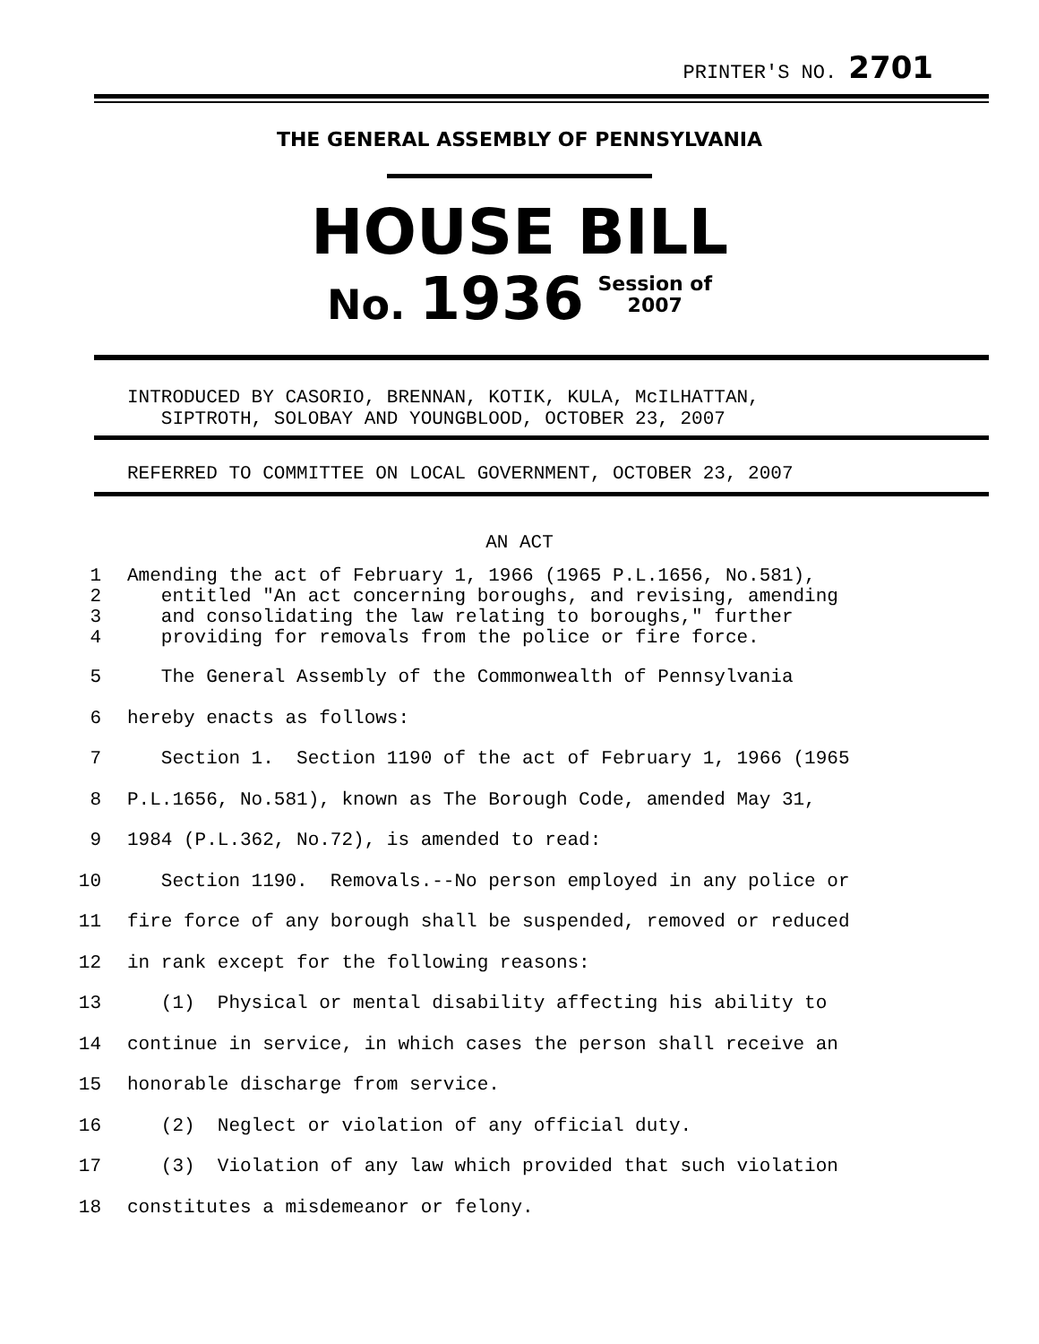PRINTER'S NO. 2701
THE GENERAL ASSEMBLY OF PENNSYLVANIA
HOUSE BILL
No. 1936 Session of
2007
INTRODUCED BY CASORIO, BRENNAN, KOTIK, KULA, McILHATTAN,
SIPTROTH, SOLOBAY AND YOUNGBLOOD, OCTOBER 23, 2007
REFERRED TO COMMITTEE ON LOCAL GOVERNMENT, OCTOBER 23, 2007
AN ACT
1 Amending the act of February 1, 1966 (1965 P.L.1656, No.581),
2 entitled "An act concerning boroughs, and revising, amending
3 and consolidating the law relating to boroughs," further
4 providing for removals from the police or fire force.
5 The General Assembly of the Commonwealth of Pennsylvania
6 hereby enacts as follows:
7 Section 1. Section 1190 of the act of February 1, 1966 (1965
8 P.L.1656, No.581), known as The Borough Code, amended May 31,
9 1984 (P.L.362, No.72), is amended to read:
10 Section 1190. Removals.--No person employed in any police or
11 fire force of any borough shall be suspended, removed or reduced
12 in rank except for the following reasons:
13 (1) Physical or mental disability affecting his ability to
14 continue in service, in which cases the person shall receive an
15 honorable discharge from service.
16 (2) Neglect or violation of any official duty.
17 (3) Violation of any law which provided that such violation
18 constitutes a misdemeanor or felony.